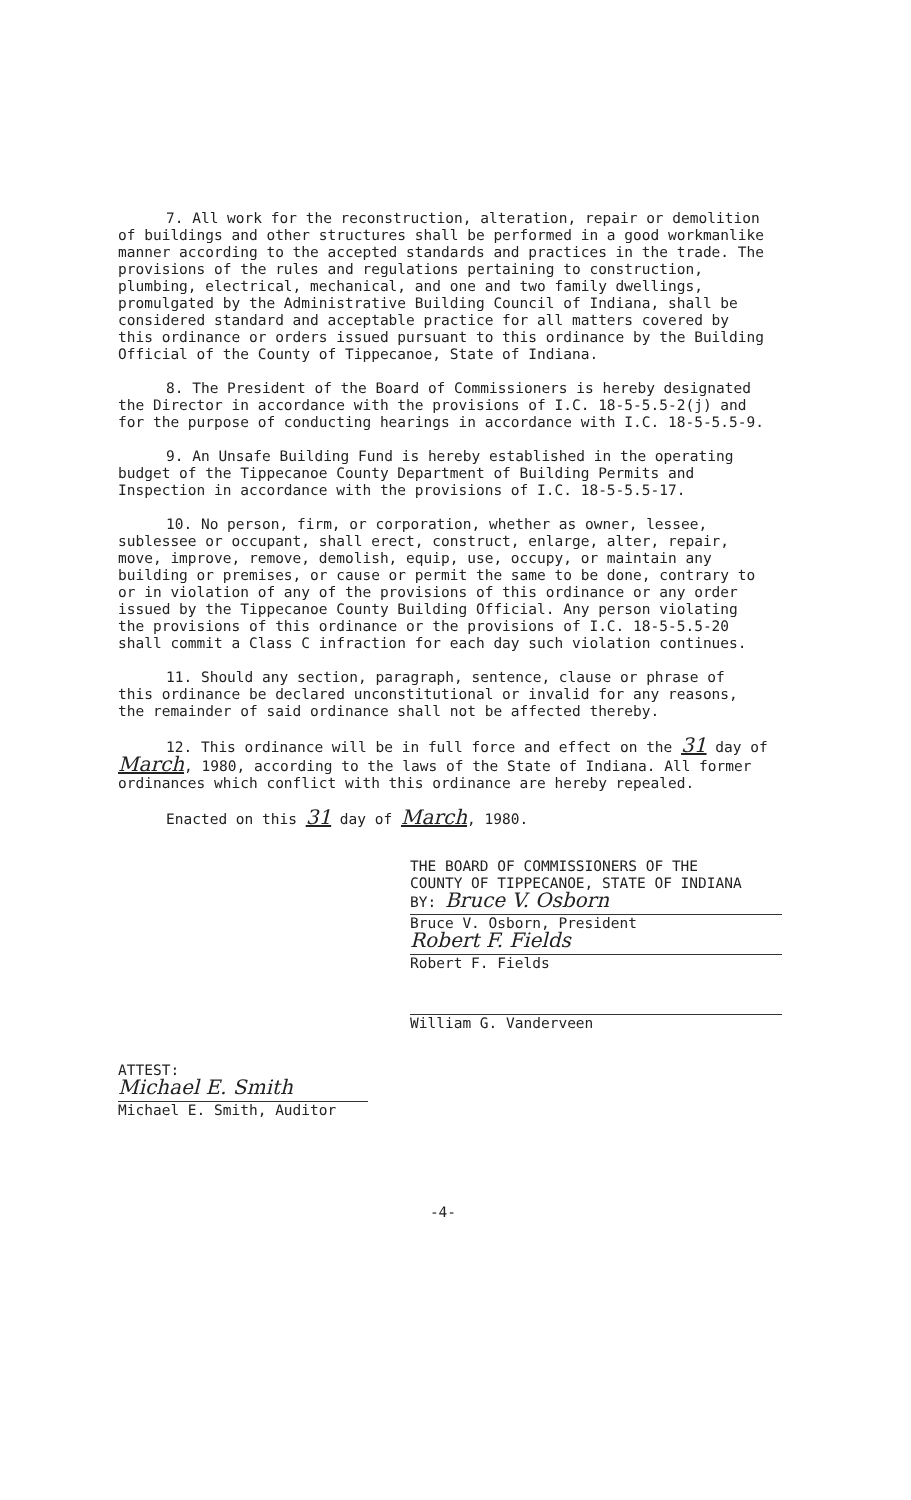7. All work for the reconstruction, alteration, repair or demolition of buildings and other structures shall be performed in a good workmanlike manner according to the accepted standards and practices in the trade. The provisions of the rules and regulations pertaining to construction, plumbing, electrical, mechanical, and one and two family dwellings, promulgated by the Administrative Building Council of Indiana, shall be considered standard and acceptable practice for all matters covered by this ordinance or orders issued pursuant to this ordinance by the Building Official of the County of Tippecanoe, State of Indiana.
8. The President of the Board of Commissioners is hereby designated the Director in accordance with the provisions of I.C. 18-5-5.5-2(j) and for the purpose of conducting hearings in accordance with I.C. 18-5-5.5-9.
9. An Unsafe Building Fund is hereby established in the operating budget of the Tippecanoe County Department of Building Permits and Inspection in accordance with the provisions of I.C. 18-5-5.5-17.
10. No person, firm, or corporation, whether as owner, lessee, sublessee or occupant, shall erect, construct, enlarge, alter, repair, move, improve, remove, demolish, equip, use, occupy, or maintain any building or premises, or cause or permit the same to be done, contrary to or in violation of any of the provisions of this ordinance or any order issued by the Tippecanoe County Building Official. Any person violating the provisions of this ordinance or the provisions of I.C. 18-5-5.5-20 shall commit a Class C infraction for each day such violation continues.
11. Should any section, paragraph, sentence, clause or phrase of this ordinance be declared unconstitutional or invalid for any reasons, the remainder of said ordinance shall not be affected thereby.
12. This ordinance will be in full force and effect on the 31 day of March, 1980, according to the laws of the State of Indiana. All former ordinances which conflict with this ordinance are hereby repealed.
Enacted on this 31 day of March, 1980.
THE BOARD OF COMMISSIONERS OF THE
COUNTY OF TIPPECANOE, STATE OF INDIANA
BY: Bruce V. Osborn
Bruce V. Osborn, President
Robert F. Fields
Robert F. Fields
William G. Vanderveen
ATTEST:
Michael E. Smith
Michael E. Smith, Auditor
-4-